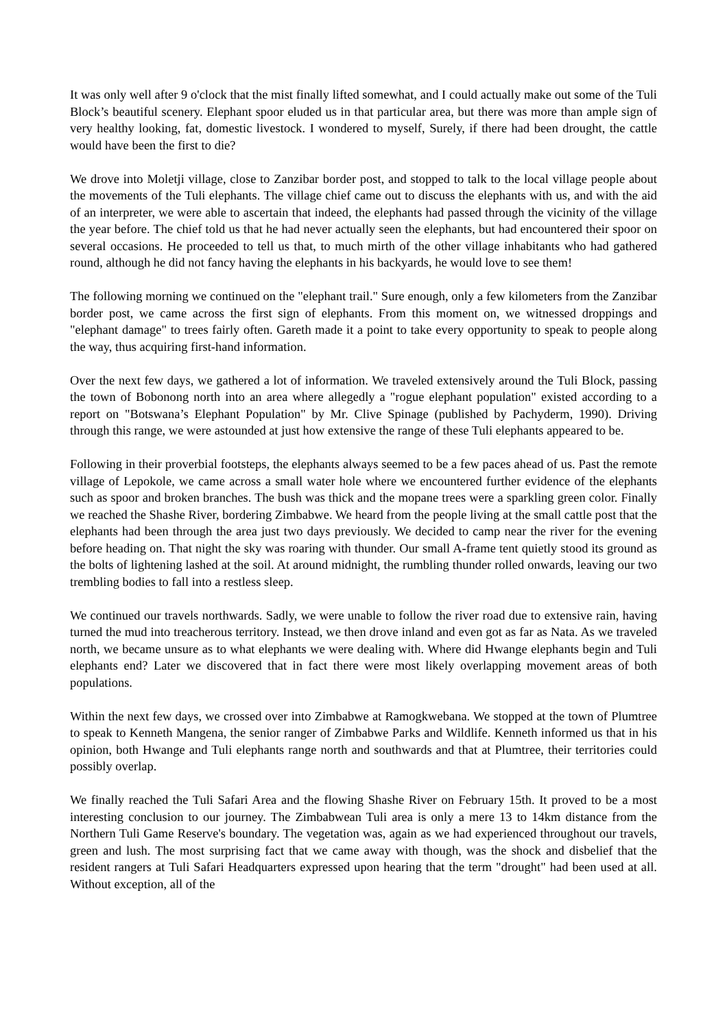It was only well after 9 o'clock that the mist finally lifted somewhat, and I could actually make out some of the Tuli Block’s beautiful scenery. Elephant spoor eluded us in that particular area, but there was more than ample sign of very healthy looking, fat, domestic livestock. I wondered to myself, Surely, if there had been drought, the cattle would have been the first to die?
We drove into Moletji village, close to Zanzibar border post, and stopped to talk to the local village people about the movements of the Tuli elephants. The village chief came out to discuss the elephants with us, and with the aid of an interpreter, we were able to ascertain that indeed, the elephants had passed through the vicinity of the village the year before. The chief told us that he had never actually seen the elephants, but had encountered their spoor on several occasions. He proceeded to tell us that, to much mirth of the other village inhabitants who had gathered round, although he did not fancy having the elephants in his backyards, he would love to see them!
The following morning we continued on the "elephant trail." Sure enough, only a few kilometers from the Zanzibar border post, we came across the first sign of elephants. From this moment on, we witnessed droppings and "elephant damage" to trees fairly often. Gareth made it a point to take every opportunity to speak to people along the way, thus acquiring first-hand information.
Over the next few days, we gathered a lot of information. We traveled extensively around the Tuli Block, passing the town of Bobonong north into an area where allegedly a "rogue elephant population" existed according to a report on "Botswana’s Elephant Population" by Mr. Clive Spinage (published by Pachyderm, 1990). Driving through this range, we were astounded at just how extensive the range of these Tuli elephants appeared to be.
Following in their proverbial footsteps, the elephants always seemed to be a few paces ahead of us. Past the remote village of Lepokole, we came across a small water hole where we encountered further evidence of the elephants such as spoor and broken branches. The bush was thick and the mopane trees were a sparkling green color. Finally we reached the Shashe River, bordering Zimbabwe. We heard from the people living at the small cattle post that the elephants had been through the area just two days previously. We decided to camp near the river for the evening before heading on. That night the sky was roaring with thunder. Our small A-frame tent quietly stood its ground as the bolts of lightening lashed at the soil. At around midnight, the rumbling thunder rolled onwards, leaving our two trembling bodies to fall into a restless sleep.
We continued our travels northwards. Sadly, we were unable to follow the river road due to extensive rain, having turned the mud into treacherous territory. Instead, we then drove inland and even got as far as Nata. As we traveled north, we became unsure as to what elephants we were dealing with. Where did Hwange elephants begin and Tuli elephants end? Later we discovered that in fact there were most likely overlapping movement areas of both populations.
Within the next few days, we crossed over into Zimbabwe at Ramogkwebana. We stopped at the town of Plumtree to speak to Kenneth Mangena, the senior ranger of Zimbabwe Parks and Wildlife. Kenneth informed us that in his opinion, both Hwange and Tuli elephants range north and southwards and that at Plumtree, their territories could possibly overlap.
We finally reached the Tuli Safari Area and the flowing Shashe River on February 15th. It proved to be a most interesting conclusion to our journey. The Zimbabwean Tuli area is only a mere 13 to 14km distance from the Northern Tuli Game Reserve's boundary. The vegetation was, again as we had experienced throughout our travels, green and lush. The most surprising fact that we came away with though, was the shock and disbelief that the resident rangers at Tuli Safari Headquarters expressed upon hearing that the term "drought" had been used at all. Without exception, all of the